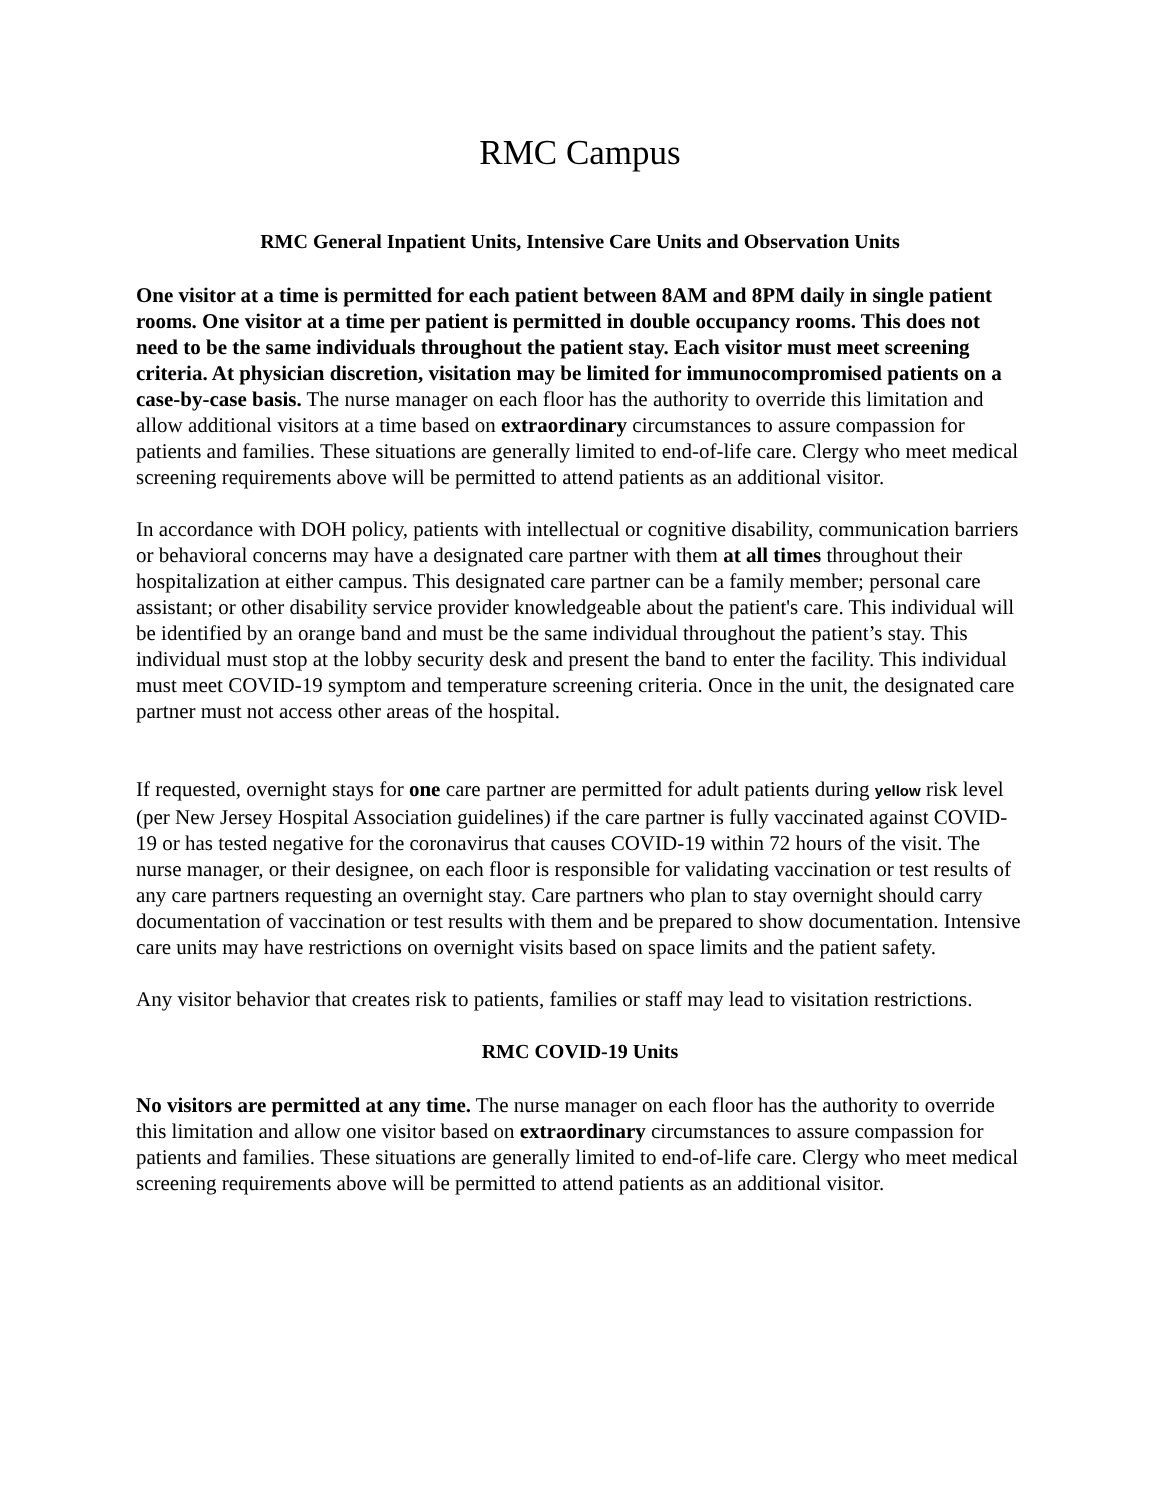RMC Campus
RMC General Inpatient Units, Intensive Care Units and Observation Units
One visitor at a time is permitted for each patient between 8AM and 8PM daily in single patient rooms. One visitor at a time per patient is permitted in double occupancy rooms. This does not need to be the same individuals throughout the patient stay. Each visitor must meet screening criteria. At physician discretion, visitation may be limited for immunocompromised patients on a case-by-case basis. The nurse manager on each floor has the authority to override this limitation and allow additional visitors at a time based on extraordinary circumstances to assure compassion for patients and families. These situations are generally limited to end-of-life care. Clergy who meet medical screening requirements above will be permitted to attend patients as an additional visitor.
In accordance with DOH policy, patients with intellectual or cognitive disability, communication barriers or behavioral concerns may have a designated care partner with them at all times throughout their hospitalization at either campus. This designated care partner can be a family member; personal care assistant; or other disability service provider knowledgeable about the patient's care. This individual will be identified by an orange band and must be the same individual throughout the patient’s stay. This individual must stop at the lobby security desk and present the band to enter the facility. This individual must meet COVID-19 symptom and temperature screening criteria. Once in the unit, the designated care partner must not access other areas of the hospital.
If requested, overnight stays for one care partner are permitted for adult patients during yellow risk level (per New Jersey Hospital Association guidelines) if the care partner is fully vaccinated against COVID-19 or has tested negative for the coronavirus that causes COVID-19 within 72 hours of the visit. The nurse manager, or their designee, on each floor is responsible for validating vaccination or test results of any care partners requesting an overnight stay. Care partners who plan to stay overnight should carry documentation of vaccination or test results with them and be prepared to show documentation. Intensive care units may have restrictions on overnight visits based on space limits and the patient safety.
Any visitor behavior that creates risk to patients, families or staff may lead to visitation restrictions.
RMC COVID-19 Units
No visitors are permitted at any time. The nurse manager on each floor has the authority to override this limitation and allow one visitor based on extraordinary circumstances to assure compassion for patients and families. These situations are generally limited to end-of-life care. Clergy who meet medical screening requirements above will be permitted to attend patients as an additional visitor.